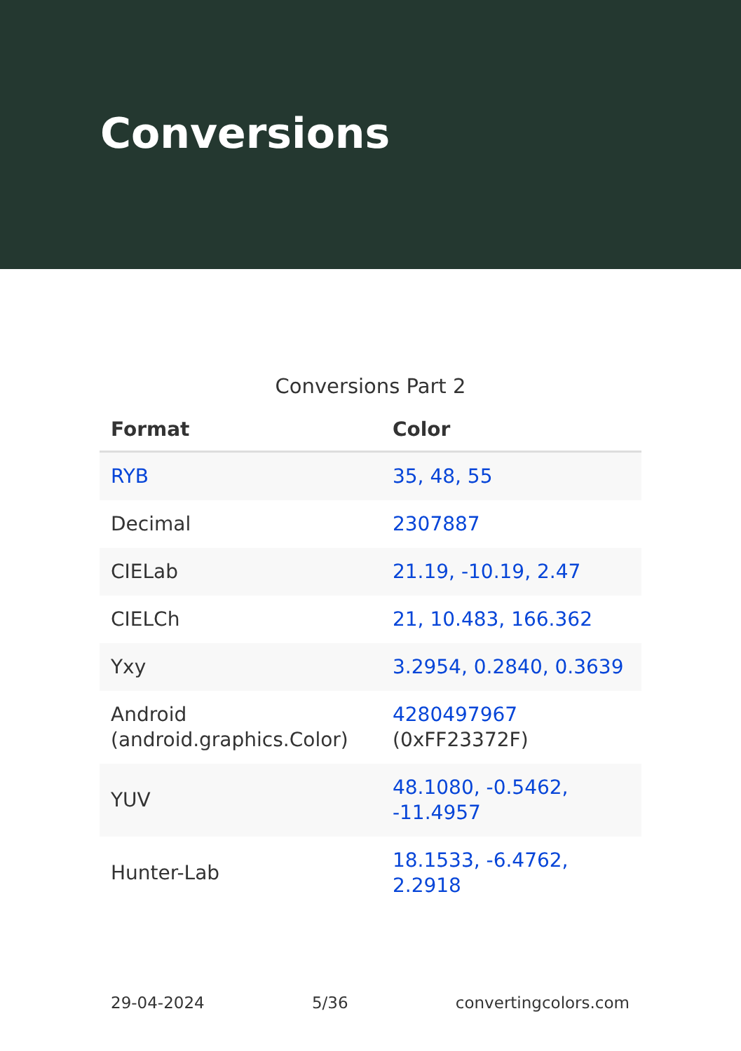Conversions
Conversions Part 2
| Format | Color |
| --- | --- |
| RYB | 35, 48, 55 |
| Decimal | 2307887 |
| CIELab | 21.19, -10.19, 2.47 |
| CIELCh | 21, 10.483, 166.362 |
| Yxy | 3.2954, 0.2840, 0.3639 |
| Android (android.graphics.Color) | 4280497967 (0xFF23372F) |
| YUV | 48.1080, -0.5462, -11.4957 |
| Hunter-Lab | 18.1533, -6.4762, 2.2918 |
29-04-2024 5/36 convertingcolors.com